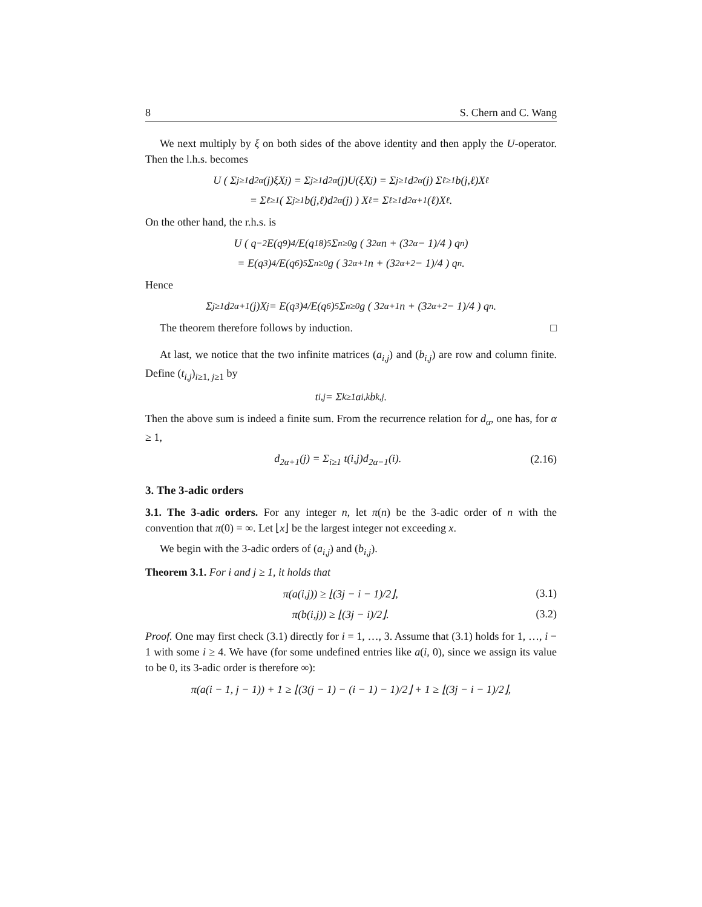8 S. Chern and C. Wang
We next multiply by ξ on both sides of the above identity and then apply the U-operator. Then the l.h.s. becomes
U ( Σ<sub>j≥1</sub> d<sub>2α</sub>(j)ξX<sup>j</sup> ) = Σ<sub>j≥1</sub> d<sub>2α</sub>(j)U(ξX<sup>j</sup>) = Σ<sub>j≥1</sub> d<sub>2α</sub>(j) Σ<sub>ℓ≥1</sub> b(j,ℓ)X<sup>ℓ</sup>
= Σ<sub>ℓ≥1</sub> ( Σ<sub>j≥1</sub> b(j,ℓ)d<sub>2α</sub>(j) ) X<sup>ℓ</sup> = Σ<sub>ℓ≥1</sub> d<sub>2α+1</sub>(ℓ)X<sup>ℓ</sup>.
On the other hand, the r.h.s. is
U ( q<sup>−2</sup> E(q<sup>9</sup>)<sup>4</sup>/E(q<sup>18</sup>)<sup>5</sup> Σ<sub>n≥0</sub> g ( 3<sup>2α</sup>n + (3<sup>2α</sup> − 1)/4 ) q<sup>n</sup> )
= E(q<sup>3</sup>)<sup>4</sup>/E(q<sup>6</sup>)<sup>5</sup> Σ<sub>n≥0</sub> g ( 3<sup>2α+1</sup>n + (3<sup>2α+2</sup> − 1)/4 ) q<sup>n</sup>.
Hence
Σ<sub>j≥1</sub> d<sub>2α+1</sub>(j)X<sup>j</sup> = E(q<sup>3</sup>)<sup>4</sup>/E(q<sup>6</sup>)<sup>5</sup> Σ<sub>n≥0</sub> g ( 3<sup>2α+1</sup>n + (3<sup>2α+2</sup> − 1)/4 ) q<sup>n</sup>.
The theorem therefore follows by induction. □
At last, we notice that the two infinite matrices (a<sub>i,j</sub>) and (b<sub>i,j</sub>) are row and column finite. Define (t<sub>i,j</sub>)<sub>i≥1, j≥1</sub> by
t<sub>i,j</sub> = Σ<sub>k≥1</sub> a<sub>i,k</sub>b<sub>k,j</sub>.
Then the above sum is indeed a finite sum. From the recurrence relation for d<sub>α</sub>, one has, for α ≥ 1,
d<sub>2α+1</sub>(j) = Σ<sub>i≥1</sub> t(i,j)d<sub>2α−1</sub>(i). (2.16)
3. The 3-adic orders
3.1. The 3-adic orders. For any integer n, let π(n) be the 3-adic order of n with the convention that π(0) = ∞. Let ⌊x⌋ be the largest integer not exceeding x.
We begin with the 3-adic orders of (a<sub>i,j</sub>) and (b<sub>i,j</sub>).
Theorem 3.1. For i and j ≥ 1, it holds that
π(a(i,j)) ≥ ⌊(3j − i − 1)/2⌋, (3.1)
π(b(i,j)) ≥ ⌊(3j − i)/2⌋. (3.2)
Proof. One may first check (3.1) directly for i = 1, …, 3. Assume that (3.1) holds for 1, …, i − 1 with some i ≥ 4. We have (for some undefined entries like a(i, 0), since we assign its value to be 0, its 3-adic order is therefore ∞):
π(a(i − 1, j − 1)) + 1 ≥ ⌊(3(j − 1) − (i − 1) − 1)/2⌋ + 1 ≥ ⌊(3j − i − 1)/2⌋,